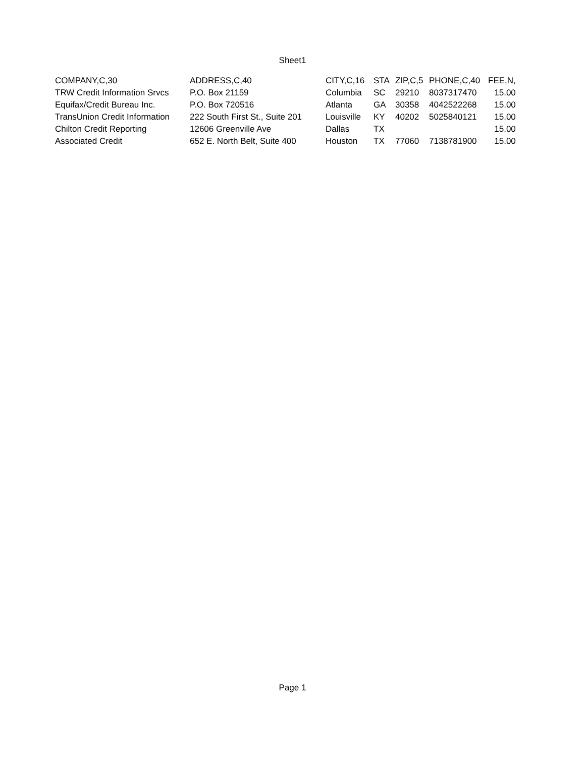Sheet1
| COMPANY,C,30 | ADDRESS,C,40 | CITY,C,16 | STA | ZIP,C,5 | PHONE,C,40 | FEE,N, |
| TRW Credit Information Srvcs | P.O. Box 21159 | Columbia | SC | 29210 | 8037317470 | 15.00 |
| Equifax/Credit Bureau Inc. | P.O. Box 720516 | Atlanta | GA | 30358 | 4042522268 | 15.00 |
| TransUnion Credit Information | 222 South First St., Suite 201 | Louisville | KY | 40202 | 5025840121 | 15.00 |
| Chilton Credit Reporting | 12606 Greenville Ave | Dallas | TX | | | 15.00 |
| Associated Credit | 652 E. North Belt, Suite 400 | Houston | TX | 77060 | 7138781900 | 15.00 |
Page 1